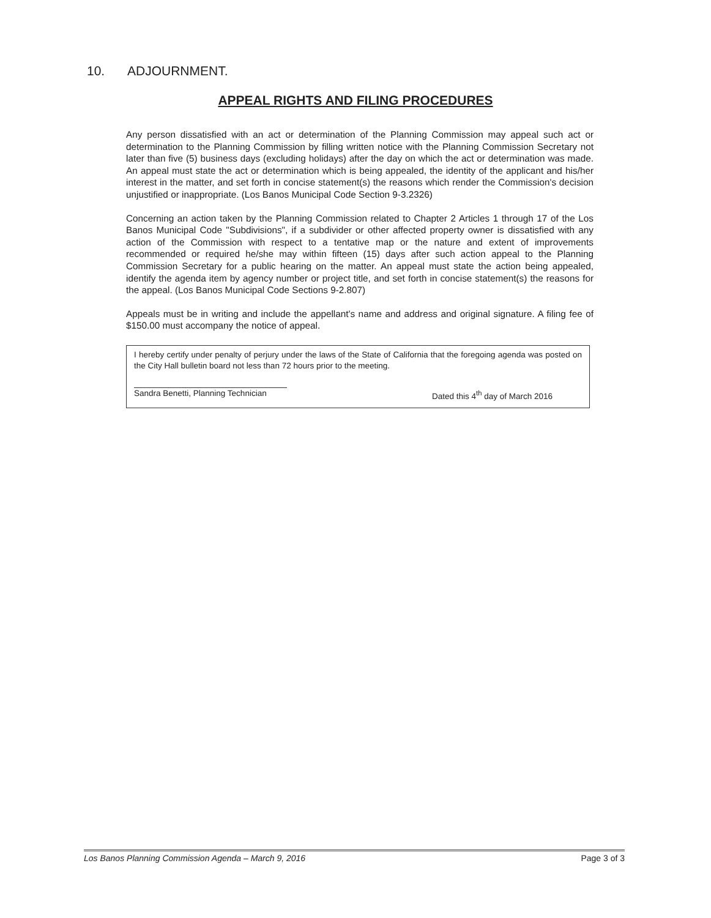10. ADJOURNMENT.
APPEAL RIGHTS AND FILING PROCEDURES
Any person dissatisfied with an act or determination of the Planning Commission may appeal such act or determination to the Planning Commission by filling written notice with the Planning Commission Secretary not later than five (5) business days (excluding holidays) after the day on which the act or determination was made. An appeal must state the act or determination which is being appealed, the identity of the applicant and his/her interest in the matter, and set forth in concise statement(s) the reasons which render the Commission's decision unjustified or inappropriate. (Los Banos Municipal Code Section 9-3.2326)
Concerning an action taken by the Planning Commission related to Chapter 2 Articles 1 through 17 of the Los Banos Municipal Code "Subdivisions", if a subdivider or other affected property owner is dissatisfied with any action of the Commission with respect to a tentative map or the nature and extent of improvements recommended or required he/she may within fifteen (15) days after such action appeal to the Planning Commission Secretary for a public hearing on the matter. An appeal must state the action being appealed, identify the agenda item by agency number or project title, and set forth in concise statement(s) the reasons for the appeal. (Los Banos Municipal Code Sections 9-2.807)
Appeals must be in writing and include the appellant's name and address and original signature. A filing fee of $150.00 must accompany the notice of appeal.
I hereby certify under penalty of perjury under the laws of the State of California that the foregoing agenda was posted on the City Hall bulletin board not less than 72 hours prior to the meeting.
Sandra Benetti, Planning Technician
Dated this 4<sup>th</sup> day of March 2016
Los Banos Planning Commission Agenda – March 9, 2016 Page 3 of 3